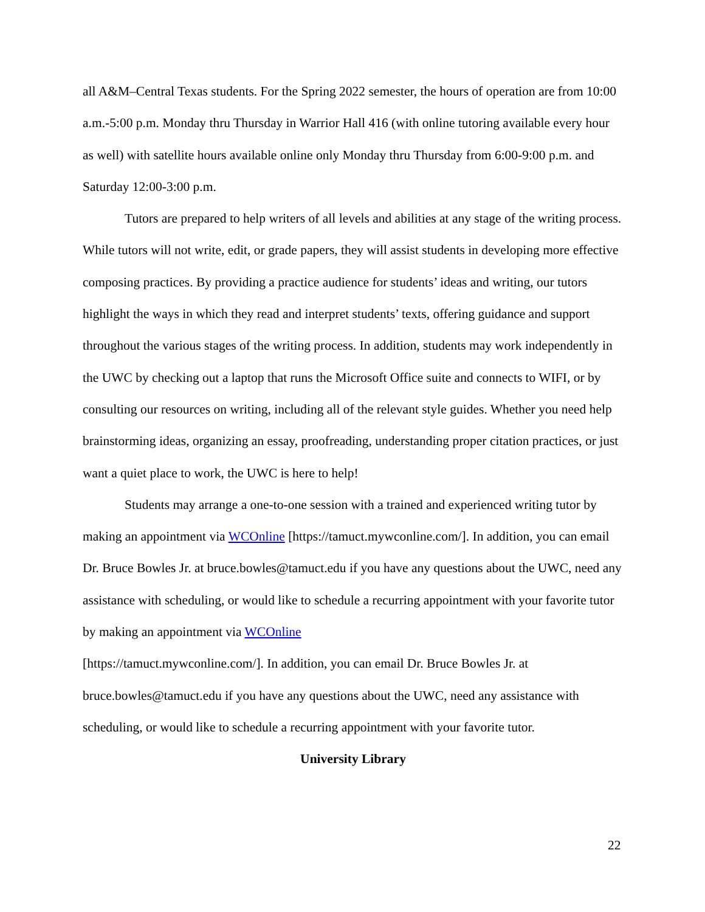all A&M–Central Texas students. For the Spring 2022 semester, the hours of operation are from 10:00 a.m.-5:00 p.m. Monday thru Thursday in Warrior Hall 416 (with online tutoring available every hour as well) with satellite hours available online only Monday thru Thursday from 6:00-9:00 p.m. and Saturday 12:00-3:00 p.m.
Tutors are prepared to help writers of all levels and abilities at any stage of the writing process. While tutors will not write, edit, or grade papers, they will assist students in developing more effective composing practices. By providing a practice audience for students’ ideas and writing, our tutors highlight the ways in which they read and interpret students’ texts, offering guidance and support throughout the various stages of the writing process. In addition, students may work independently in the UWC by checking out a laptop that runs the Microsoft Office suite and connects to WIFI, or by consulting our resources on writing, including all of the relevant style guides. Whether you need help brainstorming ideas, organizing an essay, proofreading, understanding proper citation practices, or just want a quiet place to work, the UWC is here to help!
Students may arrange a one-to-one session with a trained and experienced writing tutor by making an appointment via WCOnline [https://tamuct.mywconline.com/]. In addition, you can email Dr. Bruce Bowles Jr. at bruce.bowles@tamuct.edu if you have any questions about the UWC, need any assistance with scheduling, or would like to schedule a recurring appointment with your favorite tutor by making an appointment via WCOnline
[https://tamuct.mywconline.com/]. In addition, you can email Dr. Bruce Bowles Jr. at bruce.bowles@tamuct.edu if you have any questions about the UWC, need any assistance with scheduling, or would like to schedule a recurring appointment with your favorite tutor.
University Library
22